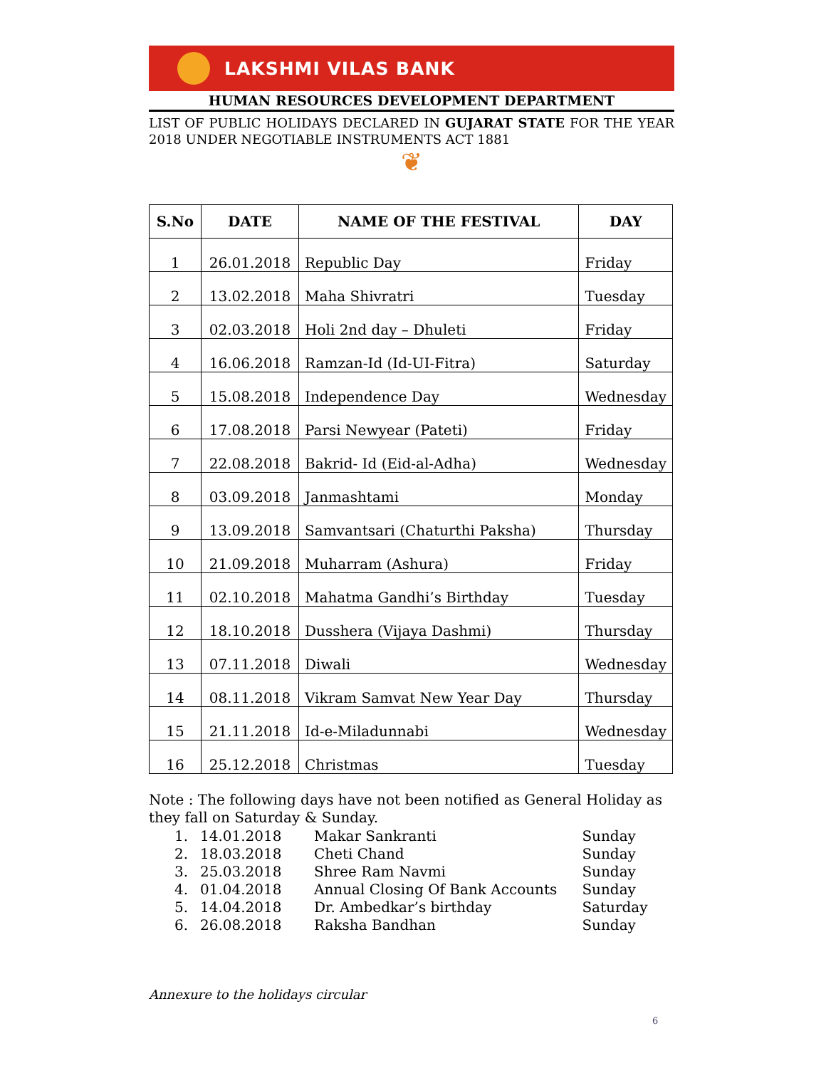LAKSHMI VILAS BANK
HUMAN RESOURCES DEVELOPMENT DEPARTMENT
LIST OF PUBLIC HOLIDAYS DECLARED IN GUJARAT STATE FOR THE YEAR 2018 UNDER NEGOTIABLE INSTRUMENTS ACT 1881
❦
| S.No | DATE | NAME OF THE FESTIVAL | DAY |
| --- | --- | --- | --- |
| 1 | 26.01.2018 | Republic Day | Friday |
| 2 | 13.02.2018 | Maha Shivratri | Tuesday |
| 3 | 02.03.2018 | Holi 2nd day – Dhuleti | Friday |
| 4 | 16.06.2018 | Ramzan-Id (Id-UI-Fitra) | Saturday |
| 5 | 15.08.2018 | Independence Day | Wednesday |
| 6 | 17.08.2018 | Parsi Newyear (Pateti) | Friday |
| 7 | 22.08.2018 | Bakrid- Id (Eid-al-Adha) | Wednesday |
| 8 | 03.09.2018 | Janmashtami | Monday |
| 9 | 13.09.2018 | Samvantsari (Chaturthi Paksha) | Thursday |
| 10 | 21.09.2018 | Muharram (Ashura) | Friday |
| 11 | 02.10.2018 | Mahatma Gandhi’s Birthday | Tuesday |
| 12 | 18.10.2018 | Dusshera (Vijaya Dashmi) | Thursday |
| 13 | 07.11.2018 | Diwali | Wednesday |
| 14 | 08.11.2018 | Vikram Samvat New Year Day | Thursday |
| 15 | 21.11.2018 | Id-e-Miladunnabi | Wednesday |
| 16 | 25.12.2018 | Christmas | Tuesday |
Note : The following days have not been notified as General Holiday as they fall on Saturday & Sunday.
| 1. | 14.01.2018 | Makar Sankranti | Sunday |
| 2. | 18.03.2018 | Cheti Chand | Sunday |
| 3. | 25.03.2018 | Shree Ram Navmi | Sunday |
| 4. | 01.04.2018 | Annual Closing Of Bank Accounts | Sunday |
| 5. | 14.04.2018 | Dr. Ambedkar’s birthday | Saturday |
| 6. | 26.08.2018 | Raksha Bandhan | Sunday |
Annexure to the holidays circular
6